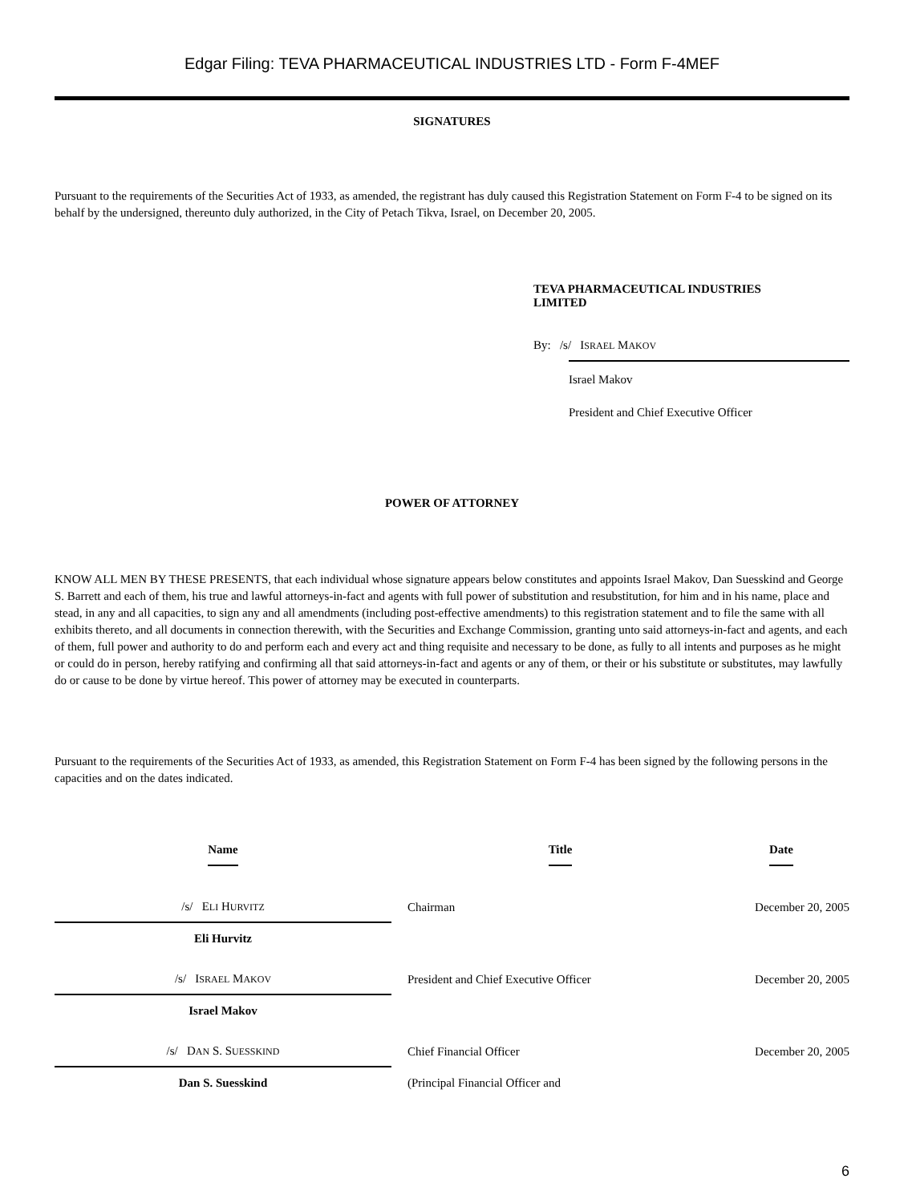Edgar Filing: TEVA PHARMACEUTICAL INDUSTRIES LTD - Form F-4MEF
SIGNATURES
Pursuant to the requirements of the Securities Act of 1933, as amended, the registrant has duly caused this Registration Statement on Form F-4 to be signed on its behalf by the undersigned, thereunto duly authorized, in the City of Petach Tikva, Israel, on December 20, 2005.
TEVA PHARMACEUTICAL INDUSTRIES
LIMITED
By: /s/ ISRAEL MAKOV
Israel Makov
President and Chief Executive Officer
POWER OF ATTORNEY
KNOW ALL MEN BY THESE PRESENTS, that each individual whose signature appears below constitutes and appoints Israel Makov, Dan Suesskind and George S. Barrett and each of them, his true and lawful attorneys-in-fact and agents with full power of substitution and resubstitution, for him and in his name, place and stead, in any and all capacities, to sign any and all amendments (including post-effective amendments) to this registration statement and to file the same with all exhibits thereto, and all documents in connection therewith, with the Securities and Exchange Commission, granting unto said attorneys-in-fact and agents, and each of them, full power and authority to do and perform each and every act and thing requisite and necessary to be done, as fully to all intents and purposes as he might or could do in person, hereby ratifying and confirming all that said attorneys-in-fact and agents or any of them, or their or his substitute or substitutes, may lawfully do or cause to be done by virtue hereof. This power of attorney may be executed in counterparts.
Pursuant to the requirements of the Securities Act of 1933, as amended, this Registration Statement on Form F-4 has been signed by the following persons in the capacities and on the dates indicated.
| Name | | Title | Date |
| --- | --- | --- | --- |
| /s/ E LI H URVITZ | | Chairman | December 20, 2005 |
| Eli Hurvitz | | | |
| /s/ I SRAEL M AKOV | | President and Chief Executive Officer | December 20, 2005 |
| Israel Makov | | | |
| /s/ D AN S. S UESSKIND | | Chief Financial Officer | December 20, 2005 |
| Dan S. Suesskind | | (Principal Financial Officer and | |
6